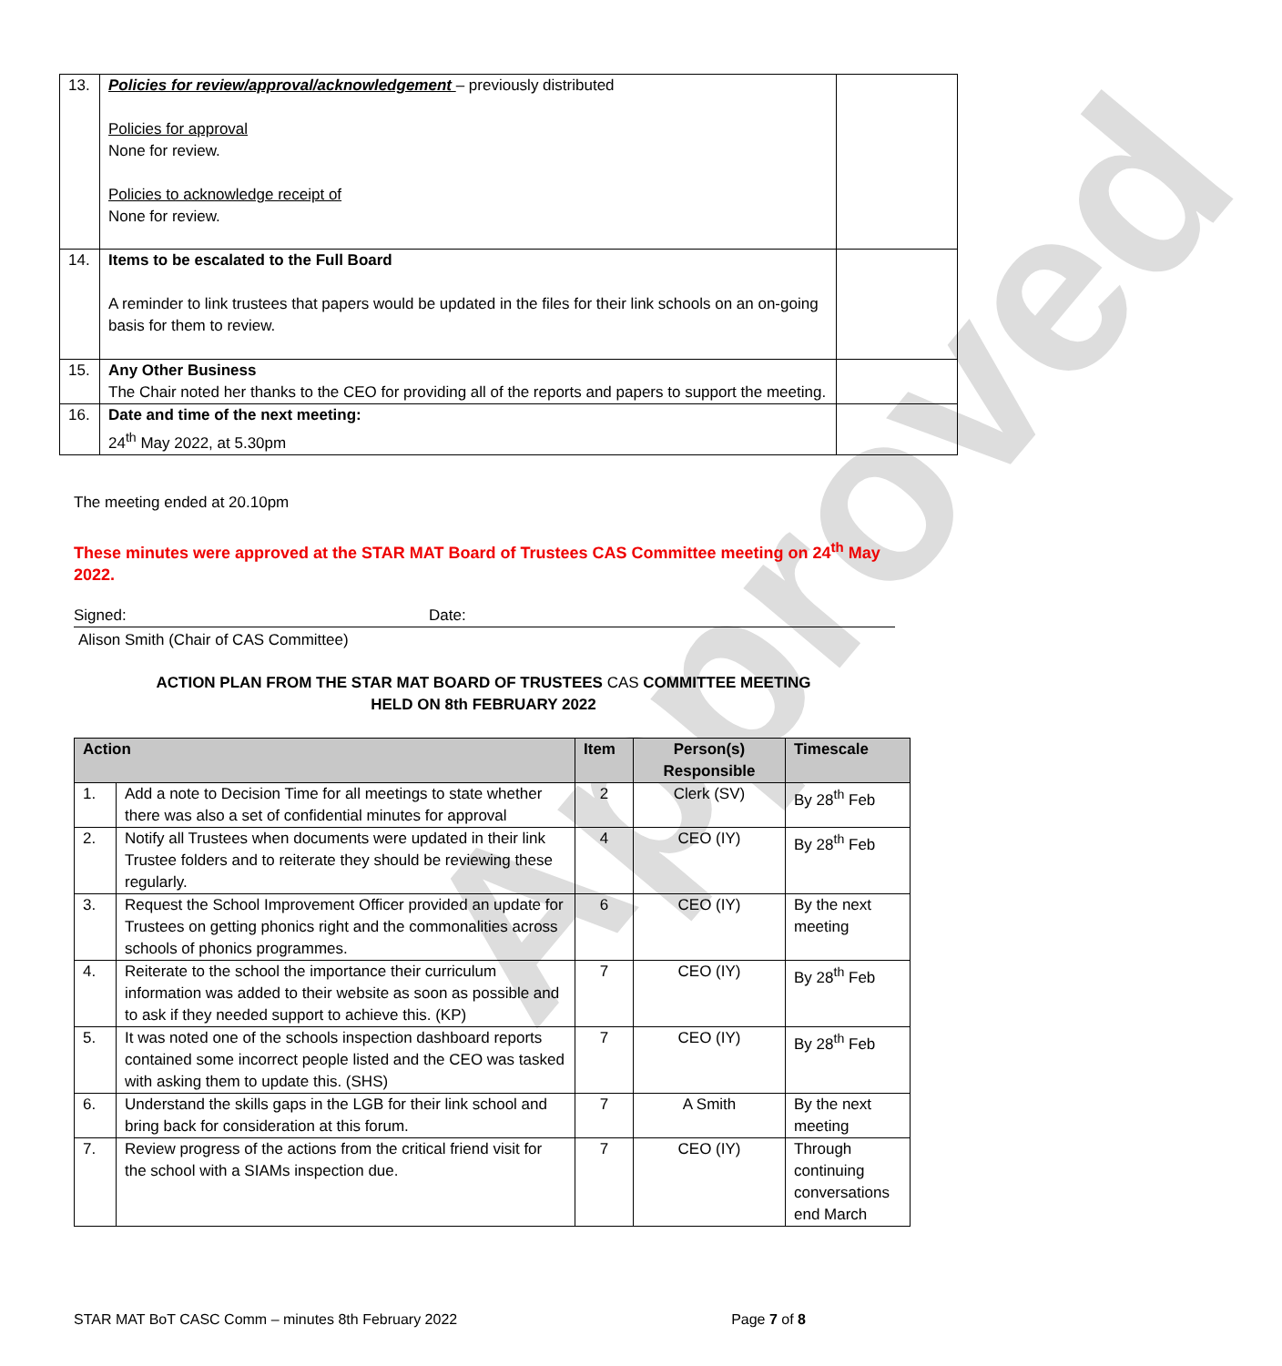Approved
| 13. | Policies for review/approval/acknowledgement – previously distributed Policies for approval None for review. Policies to acknowledge receipt of None for review. | |
| 14. | Items to be escalated to the Full Board A reminder to link trustees that papers would be updated in the files for their link schools on an on-going basis for them to review. | |
| 15. | Any Other Business The Chair noted her thanks to the CEO for providing all of the reports and papers to support the meeting. | |
| 16. | Date and time of the next meeting: 24<sup>th</sup> May 2022, at 5.30pm | |
The meeting ended at 20.10pm
These minutes were approved at the STAR MAT Board of Trustees CAS Committee meeting on 24<sup>th</sup> May 2022.
Signed: Date:
Alison Smith (Chair of CAS Committee)
ACTION PLAN FROM THE STAR MAT BOARD OF TRUSTEES CAS COMMITTEE MEETING
HELD ON 8th FEBRUARY 2022
| Action | | Item | Person(s) Responsible | Timescale |
| --- | --- | --- | --- | --- |
| 1. | Add a note to Decision Time for all meetings to state whether there was also a set of confidential minutes for approval | 2 | Clerk (SV) | By 28<sup>th</sup> Feb |
| 2. | Notify all Trustees when documents were updated in their link Trustee folders and to reiterate they should be reviewing these regularly. | 4 | CEO (IY) | By 28<sup>th</sup> Feb |
| 3. | Request the School Improvement Officer provided an update for Trustees on getting phonics right and the commonalities across schools of phonics programmes. | 6 | CEO (IY) | By the next meeting |
| 4. | Reiterate to the school the importance their curriculum information was added to their website as soon as possible and to ask if they needed support to achieve this. (KP) | 7 | CEO (IY) | By 28<sup>th</sup> Feb |
| 5. | It was noted one of the schools inspection dashboard reports contained some incorrect people listed and the CEO was tasked with asking them to update this. (SHS) | 7 | CEO (IY) | By 28<sup>th</sup> Feb |
| 6. | Understand the skills gaps in the LGB for their link school and bring back for consideration at this forum. | 7 | A Smith | By the next meeting |
| 7. | Review progress of the actions from the critical friend visit for the school with a SIAMs inspection due. | 7 | CEO (IY) | Through continuing conversations end March |
STAR MAT BoT CASC Comm – minutes 8th February 2022 Page 7 of 8